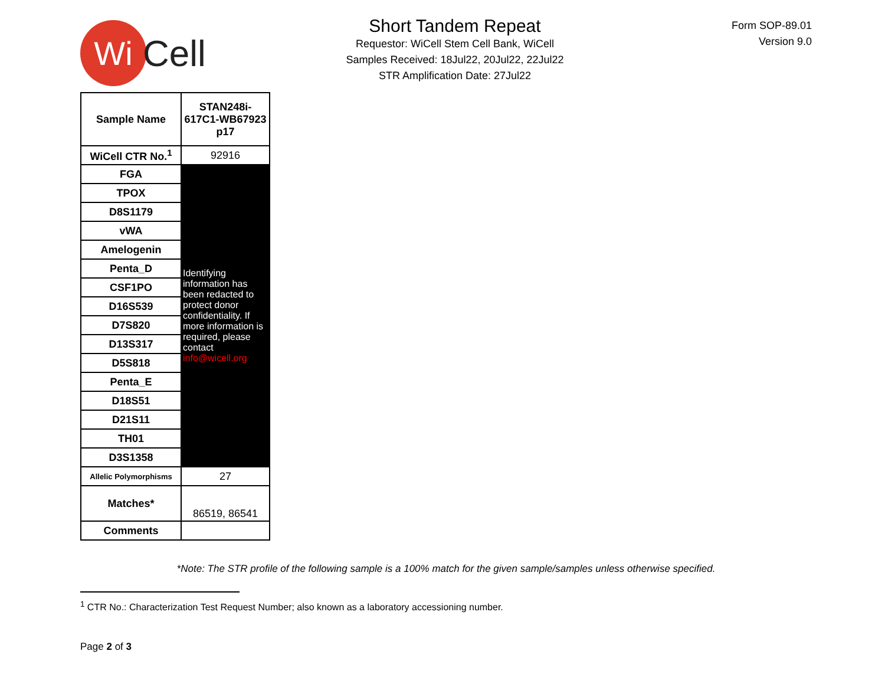Wi
Cell
Short Tandem Repeat
Requestor: WiCell Stem Cell Bank, WiCell
Samples Received: 18Jul22, 20Jul22, 22Jul22
STR Amplification Date: 27Jul22
Form SOP-89.01
Version 9.0
| Sample Name | STAN248i-617C1-WB67923 p17 |
| WiCell CTR No.<sup>1</sup> | 92916 |
| FGA | Identifying information has been redacted to protect donor confidentiality. If more information is required, please contact info@wicell.org |
| TPOX | |
| D8S1179 | |
| vWA | |
| Amelogenin | |
| Penta_D | |
| CSF1PO | |
| D16S539 | |
| D7S820 | |
| D13S317 | |
| D5S818 | |
| Penta_E | |
| D18S51 | |
| D21S11 | |
| TH01 | |
| D3S1358 | |
| Allelic Polymorphisms | 27 |
| Matches* | 86519, 86541 |
| Comments | |
*Note: The STR profile of the following sample is a 100% match for the given sample/samples unless otherwise specified.
<sup>1</sup> CTR No.: Characterization Test Request Number; also known as a laboratory accessioning number.
Page 2 of 3